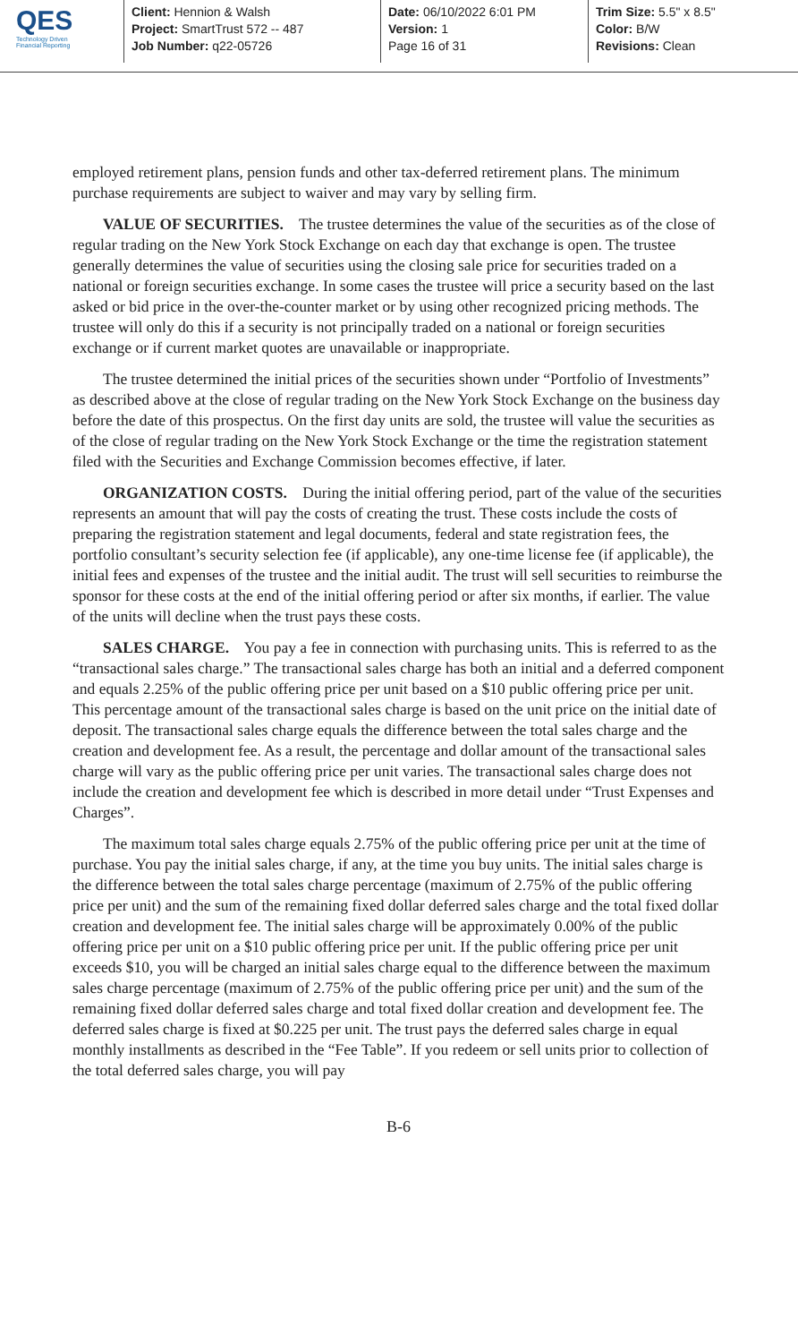QES
Technology Driven
Financial Reporting
Client: Hennion & Walsh
Project: SmartTrust 572 -- 487
Job Number: q22-05726
Date: 06/10/2022 6:01 PM
Version: 1
Page 16 of 31
Trim Size: 5.5" x 8.5"
Color: B/W
Revisions: Clean
employed retirement plans, pension funds and other tax-deferred retirement plans. The minimum purchase requirements are subject to waiver and may vary by selling firm.
VALUE OF SECURITIES. The trustee determines the value of the securities as of the close of regular trading on the New York Stock Exchange on each day that exchange is open. The trustee generally determines the value of securities using the closing sale price for securities traded on a national or foreign securities exchange. In some cases the trustee will price a security based on the last asked or bid price in the over-the-counter market or by using other recognized pricing methods. The trustee will only do this if a security is not principally traded on a national or foreign securities exchange or if current market quotes are unavailable or inappropriate.
The trustee determined the initial prices of the securities shown under “Portfolio of Investments” as described above at the close of regular trading on the New York Stock Exchange on the business day before the date of this prospectus. On the first day units are sold, the trustee will value the securities as of the close of regular trading on the New York Stock Exchange or the time the registration statement filed with the Securities and Exchange Commission becomes effective, if later.
ORGANIZATION COSTS. During the initial offering period, part of the value of the securities represents an amount that will pay the costs of creating the trust. These costs include the costs of preparing the registration statement and legal documents, federal and state registration fees, the portfolio consultant’s security selection fee (if applicable), any one-time license fee (if applicable), the initial fees and expenses of the trustee and the initial audit. The trust will sell securities to reimburse the sponsor for these costs at the end of the initial offering period or after six months, if earlier. The value of the units will decline when the trust pays these costs.
SALES CHARGE. You pay a fee in connection with purchasing units. This is referred to as the “transactional sales charge.” The transactional sales charge has both an initial and a deferred component and equals 2.25% of the public offering price per unit based on a $10 public offering price per unit. This percentage amount of the transactional sales charge is based on the unit price on the initial date of deposit. The transactional sales charge equals the difference between the total sales charge and the creation and development fee. As a result, the percentage and dollar amount of the transactional sales charge will vary as the public offering price per unit varies. The transactional sales charge does not include the creation and development fee which is described in more detail under “Trust Expenses and Charges”.
The maximum total sales charge equals 2.75% of the public offering price per unit at the time of purchase. You pay the initial sales charge, if any, at the time you buy units. The initial sales charge is the difference between the total sales charge percentage (maximum of 2.75% of the public offering price per unit) and the sum of the remaining fixed dollar deferred sales charge and the total fixed dollar creation and development fee. The initial sales charge will be approximately 0.00% of the public offering price per unit on a $10 public offering price per unit. If the public offering price per unit exceeds $10, you will be charged an initial sales charge equal to the difference between the maximum sales charge percentage (maximum of 2.75% of the public offering price per unit) and the sum of the remaining fixed dollar deferred sales charge and total fixed dollar creation and development fee. The deferred sales charge is fixed at $0.225 per unit. The trust pays the deferred sales charge in equal monthly installments as described in the “Fee Table”. If you redeem or sell units prior to collection of the total deferred sales charge, you will pay
B-6